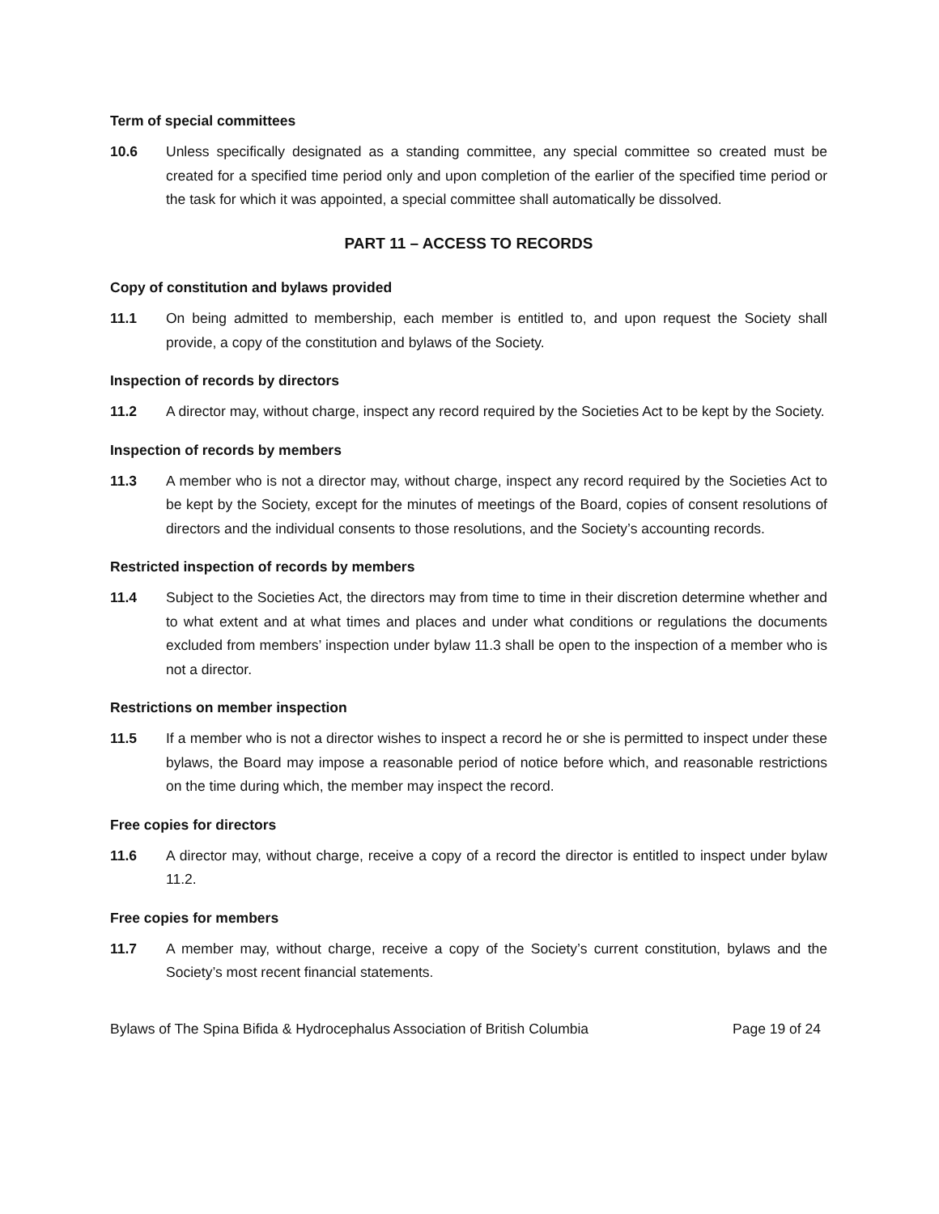Term of special committees
10.6 Unless specifically designated as a standing committee, any special committee so created must be created for a specified time period only and upon completion of the earlier of the specified time period or the task for which it was appointed, a special committee shall automatically be dissolved.
PART 11 – ACCESS TO RECORDS
Copy of constitution and bylaws provided
11.1 On being admitted to membership, each member is entitled to, and upon request the Society shall provide, a copy of the constitution and bylaws of the Society.
Inspection of records by directors
11.2 A director may, without charge, inspect any record required by the Societies Act to be kept by the Society.
Inspection of records by members
11.3 A member who is not a director may, without charge, inspect any record required by the Societies Act to be kept by the Society, except for the minutes of meetings of the Board, copies of consent resolutions of directors and the individual consents to those resolutions, and the Society’s accounting records.
Restricted inspection of records by members
11.4 Subject to the Societies Act, the directors may from time to time in their discretion determine whether and to what extent and at what times and places and under what conditions or regulations the documents excluded from members’ inspection under bylaw 11.3 shall be open to the inspection of a member who is not a director.
Restrictions on member inspection
11.5 If a member who is not a director wishes to inspect a record he or she is permitted to inspect under these bylaws, the Board may impose a reasonable period of notice before which, and reasonable restrictions on the time during which, the member may inspect the record.
Free copies for directors
11.6 A director may, without charge, receive a copy of a record the director is entitled to inspect under bylaw 11.2.
Free copies for members
11.7 A member may, without charge, receive a copy of the Society’s current constitution, bylaws and the Society’s most recent financial statements.
Bylaws of The Spina Bifida & Hydrocephalus Association of British Columbia Page 19 of 24